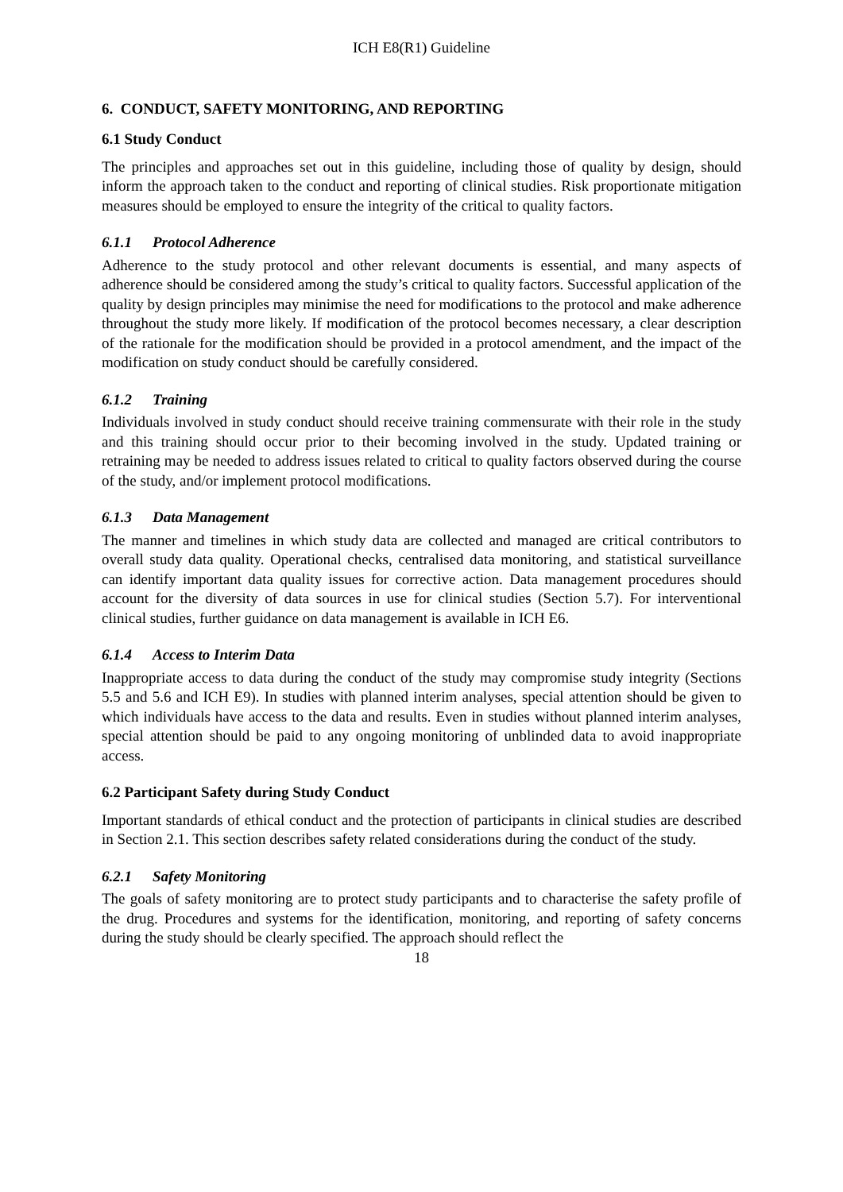ICH E8(R1) Guideline
6. CONDUCT, SAFETY MONITORING, AND REPORTING
6.1 Study Conduct
The principles and approaches set out in this guideline, including those of quality by design, should inform the approach taken to the conduct and reporting of clinical studies. Risk proportionate mitigation measures should be employed to ensure the integrity of the critical to quality factors.
6.1.1 Protocol Adherence
Adherence to the study protocol and other relevant documents is essential, and many aspects of adherence should be considered among the study’s critical to quality factors. Successful application of the quality by design principles may minimise the need for modifications to the protocol and make adherence throughout the study more likely. If modification of the protocol becomes necessary, a clear description of the rationale for the modification should be provided in a protocol amendment, and the impact of the modification on study conduct should be carefully considered.
6.1.2 Training
Individuals involved in study conduct should receive training commensurate with their role in the study and this training should occur prior to their becoming involved in the study. Updated training or retraining may be needed to address issues related to critical to quality factors observed during the course of the study, and/or implement protocol modifications.
6.1.3 Data Management
The manner and timelines in which study data are collected and managed are critical contributors to overall study data quality. Operational checks, centralised data monitoring, and statistical surveillance can identify important data quality issues for corrective action. Data management procedures should account for the diversity of data sources in use for clinical studies (Section 5.7). For interventional clinical studies, further guidance on data management is available in ICH E6.
6.1.4 Access to Interim Data
Inappropriate access to data during the conduct of the study may compromise study integrity (Sections 5.5 and 5.6 and ICH E9). In studies with planned interim analyses, special attention should be given to which individuals have access to the data and results. Even in studies without planned interim analyses, special attention should be paid to any ongoing monitoring of unblinded data to avoid inappropriate access.
6.2 Participant Safety during Study Conduct
Important standards of ethical conduct and the protection of participants in clinical studies are described in Section 2.1. This section describes safety related considerations during the conduct of the study.
6.2.1 Safety Monitoring
The goals of safety monitoring are to protect study participants and to characterise the safety profile of the drug. Procedures and systems for the identification, monitoring, and reporting of safety concerns during the study should be clearly specified. The approach should reflect the
18